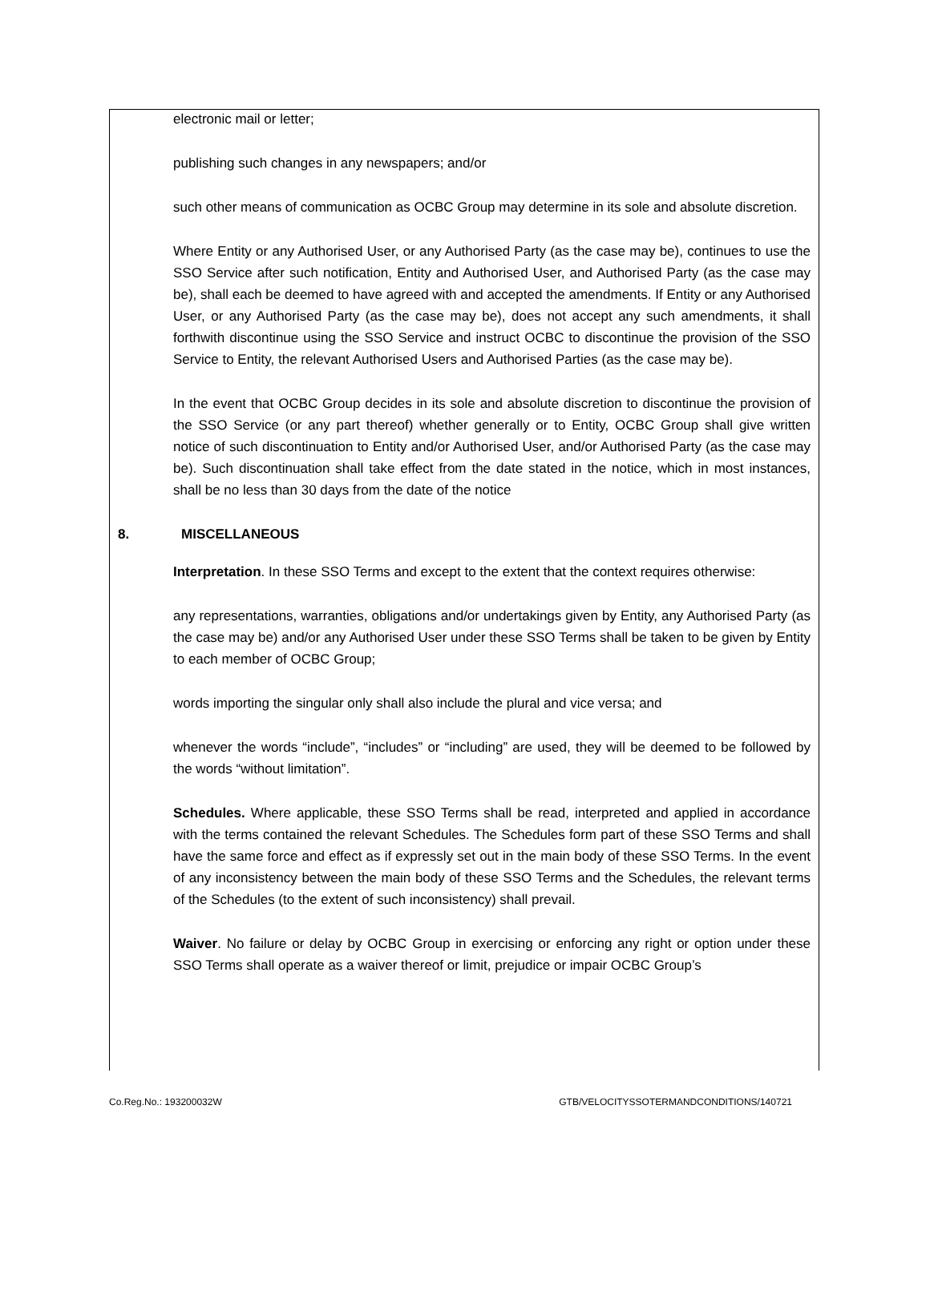electronic mail or letter;
publishing such changes in any newspapers; and/or
such other means of communication as OCBC Group may determine in its sole and absolute discretion.
Where Entity or any Authorised User, or any Authorised Party (as the case may be), continues to use the SSO Service after such notification, Entity and Authorised User, and Authorised Party (as the case may be), shall each be deemed to have agreed with and accepted the amendments. If Entity or any Authorised User, or any Authorised Party (as the case may be), does not accept any such amendments, it shall forthwith discontinue using the SSO Service and instruct OCBC to discontinue the provision of the SSO Service to Entity, the relevant Authorised Users and Authorised Parties (as the case may be).
In the event that OCBC Group decides in its sole and absolute discretion to discontinue the provision of the SSO Service (or any part thereof) whether generally or to Entity, OCBC Group shall give written notice of such discontinuation to Entity and/or Authorised User, and/or Authorised Party (as the case may be). Such discontinuation shall take effect from the date stated in the notice, which in most instances, shall be no less than 30 days from the date of the notice
8. MISCELLANEOUS
Interpretation. In these SSO Terms and except to the extent that the context requires otherwise:
any representations, warranties, obligations and/or undertakings given by Entity, any Authorised Party (as the case may be) and/or any Authorised User under these SSO Terms shall be taken to be given by Entity to each member of OCBC Group;
words importing the singular only shall also include the plural and vice versa; and
whenever the words “include”, “includes” or “including” are used, they will be deemed to be followed by the words “without limitation”.
Schedules. Where applicable, these SSO Terms shall be read, interpreted and applied in accordance with the terms contained the relevant Schedules. The Schedules form part of these SSO Terms and shall have the same force and effect as if expressly set out in the main body of these SSO Terms. In the event of any inconsistency between the main body of these SSO Terms and the Schedules, the relevant terms of the Schedules (to the extent of such inconsistency) shall prevail.
Waiver. No failure or delay by OCBC Group in exercising or enforcing any right or option under these SSO Terms shall operate as a waiver thereof or limit, prejudice or impair OCBC Group’s
Co.Reg.No.: 193200032W GTB/VELOCITYSSOTERMANDCONDITIONS/140721